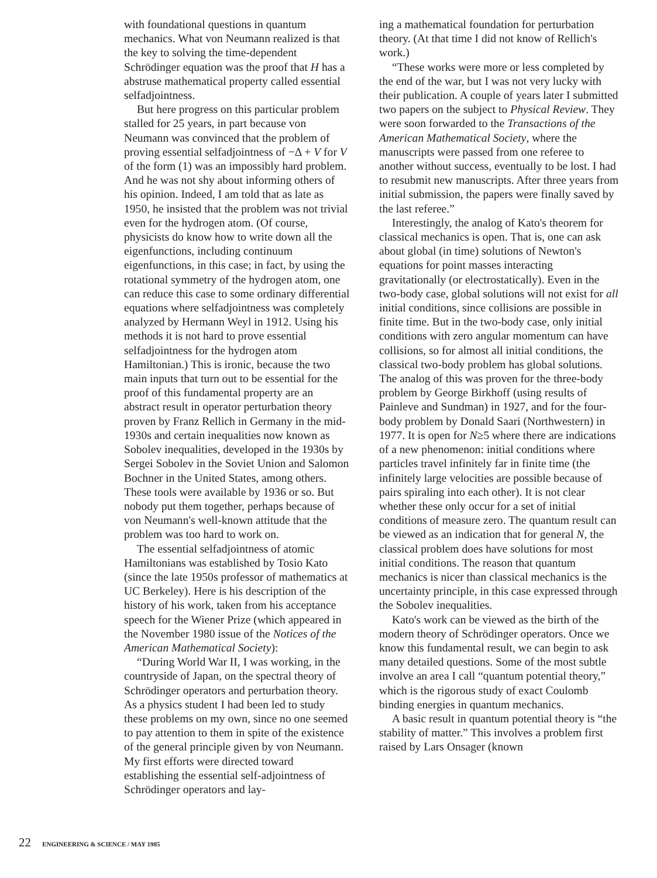with foundational questions in quantum mechanics. What von Neumann realized is that the key to solving the time-dependent Schrödinger equation was the proof that H has a abstruse mathematical property called essential selfadjointness.
But here progress on this particular problem stalled for 25 years, in part because von Neumann was convinced that the problem of proving essential selfadjointness of −Δ + V for V of the form (1) was an impossibly hard problem. And he was not shy about informing others of his opinion. Indeed, I am told that as late as 1950, he insisted that the problem was not trivial even for the hydrogen atom. (Of course, physicists do know how to write down all the eigenfunctions, including continuum eigenfunctions, in this case; in fact, by using the rotational symmetry of the hydrogen atom, one can reduce this case to some ordinary differential equations where selfadjointness was completely analyzed by Hermann Weyl in 1912. Using his methods it is not hard to prove essential selfadjointness for the hydrogen atom Hamiltonian.) This is ironic, because the two main inputs that turn out to be essential for the proof of this fundamental property are an abstract result in operator perturbation theory proven by Franz Rellich in Germany in the mid-1930s and certain inequalities now known as Sobolev inequalities, developed in the 1930s by Sergei Sobolev in the Soviet Union and Salomon Bochner in the United States, among others. These tools were available by 1936 or so. But nobody put them together, perhaps because of von Neumann's well-known attitude that the problem was too hard to work on.
The essential selfadjointness of atomic Hamiltonians was established by Tosio Kato (since the late 1950s professor of mathematics at UC Berkeley). Here is his description of the history of his work, taken from his acceptance speech for the Wiener Prize (which appeared in the November 1980 issue of the Notices of the American Mathematical Society):
“During World War II, I was working, in the countryside of Japan, on the spectral theory of Schrödinger operators and perturbation theory. As a physics student I had been led to study these problems on my own, since no one seemed to pay attention to them in spite of the existence of the general principle given by von Neumann. My first efforts were directed toward establishing the essential self-adjointness of Schrödinger operators and lay-
ing a mathematical foundation for perturbation theory. (At that time I did not know of Rellich's work.)
“These works were more or less completed by the end of the war, but I was not very lucky with their publication. A couple of years later I submitted two papers on the subject to Physical Review. They were soon forwarded to the Transactions of the American Mathematical Society, where the manuscripts were passed from one referee to another without success, eventually to be lost. I had to resubmit new manuscripts. After three years from initial submission, the papers were finally saved by the last referee.”
Interestingly, the analog of Kato's theorem for classical mechanics is open. That is, one can ask about global (in time) solutions of Newton's equations for point masses interacting gravitationally (or electrostatically). Even in the two-body case, global solutions will not exist for all initial conditions, since collisions are possible in finite time. But in the two-body case, only initial conditions with zero angular momentum can have collisions, so for almost all initial conditions, the classical two-body problem has global solutions. The analog of this was proven for the three-body problem by George Birkhoff (using results of Painleve and Sundman) in 1927, and for the four-body problem by Donald Saari (Northwestern) in 1977. It is open for N≥5 where there are indications of a new phenomenon: initial conditions where particles travel infinitely far in finite time (the infinitely large velocities are possible because of pairs spiraling into each other). It is not clear whether these only occur for a set of initial conditions of measure zero. The quantum result can be viewed as an indication that for general N, the classical problem does have solutions for most initial conditions. The reason that quantum mechanics is nicer than classical mechanics is the uncertainty principle, in this case expressed through the Sobolev inequalities.
Kato's work can be viewed as the birth of the modern theory of Schrödinger operators. Once we know this fundamental result, we can begin to ask many detailed questions. Some of the most subtle involve an area I call “quantum potential theory,” which is the rigorous study of exact Coulomb binding energies in quantum mechanics.
A basic result in quantum potential theory is “the stability of matter.” This involves a problem first raised by Lars Onsager (known
22 ENGINEERING & SCIENCE / MAY 1985